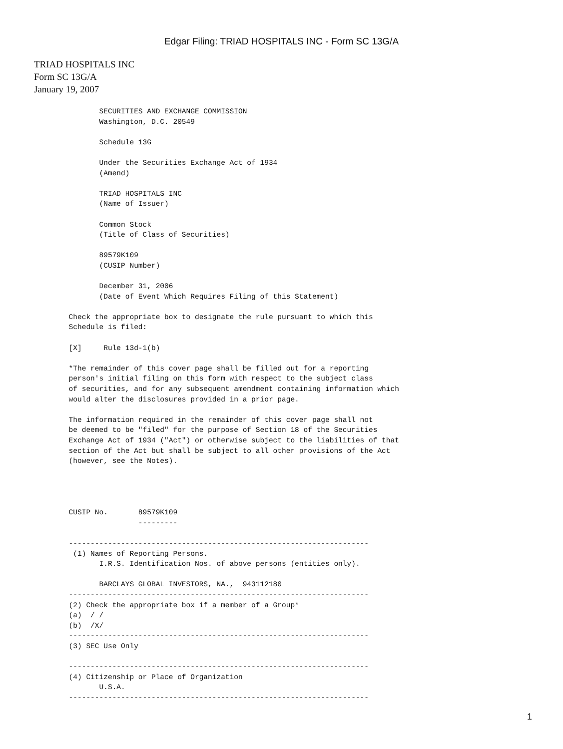Edgar Filing: TRIAD HOSPITALS INC - Form SC 13G/A
TRIAD HOSPITALS INC
Form SC 13G/A
January 19, 2007
               SECURITIES AND EXCHANGE COMMISSION
               Washington, D.C. 20549

               Schedule 13G

               Under the Securities Exchange Act of 1934
               (Amend)

               TRIAD HOSPITALS INC
               (Name of Issuer)

               Common Stock
               (Title of Class of Securities)

               89579K109
               (CUSIP Number)

               December 31, 2006
               (Date of Event Which Requires Filing of this Statement)

        Check the appropriate box to designate the rule pursuant to which this
        Schedule is filed:

        [X]     Rule 13d-1(b)

        *The remainder of this cover page shall be filled out for a reporting
        person's initial filing on this form with respect to the subject class
        of securities, and for any subsequent amendment containing information which
        would alter the disclosures provided in a prior page.

        The information required in the remainder of this cover page shall not
        be deemed to be "filed" for the purpose of Section 18 of the Securities
        Exchange Act of 1934 ("Act") or otherwise subject to the liabilities of that
        section of the Act but shall be subject to all other provisions of the Act
        (however, see the Notes).




        CUSIP No.       89579K109
                        ---------

        ---------------------------------------------------------------------
         (1) Names of Reporting Persons.
               I.R.S. Identification Nos. of above persons (entities only).

               BARCLAYS GLOBAL INVESTORS, NA.,  943112180
        ---------------------------------------------------------------------
        (2) Check the appropriate box if a member of a Group*
        (a)  / /
        (b)  /X/
        ---------------------------------------------------------------------
        (3) SEC Use Only

        ---------------------------------------------------------------------
        (4) Citizenship or Place of Organization
               U.S.A.
        ---------------------------------------------------------------------
1